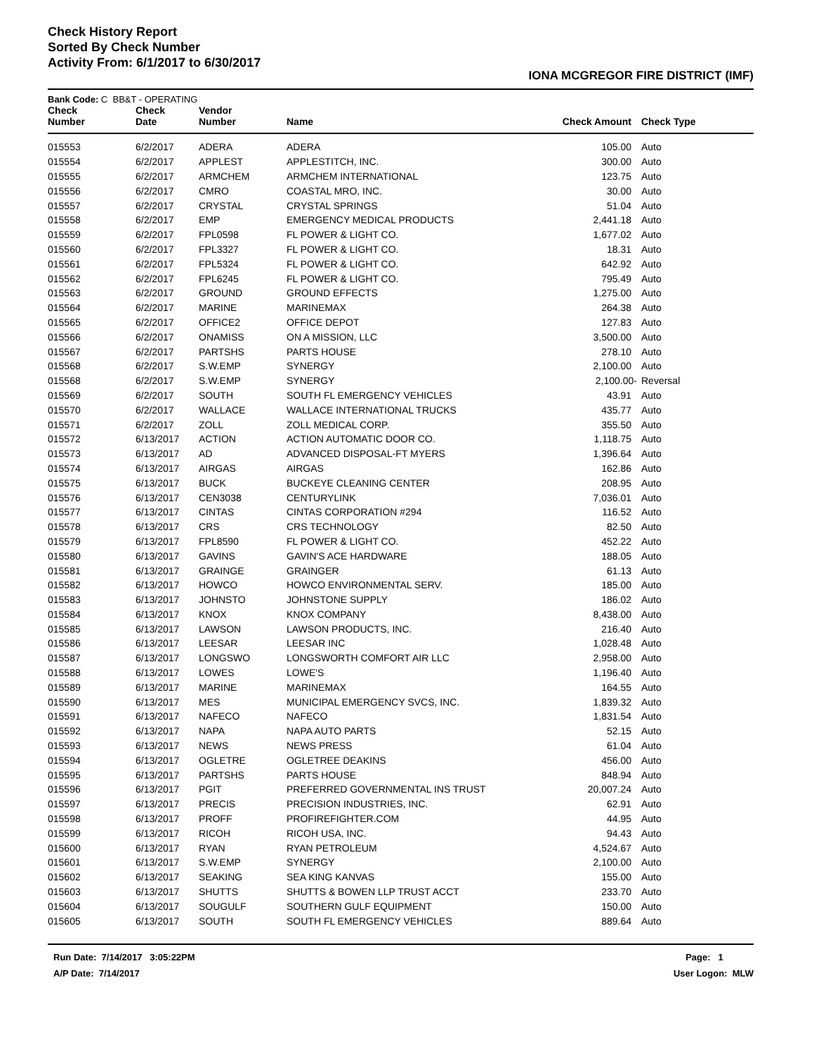Check History Report
Sorted By Check Number
Activity From: 6/1/2017 to 6/30/2017
IONA MCGREGOR FIRE DISTRICT (IMF)
Bank Code: C BB&T - OPERATING
| Check Number | Check Date | Vendor Number | Name | Check Amount | Check Type |
| --- | --- | --- | --- | --- | --- |
| 015553 | 6/2/2017 | ADERA | ADERA | 105.00 | Auto |
| 015554 | 6/2/2017 | APPLEST | APPLESTITCH, INC. | 300.00 | Auto |
| 015555 | 6/2/2017 | ARMCHEM | ARMCHEM INTERNATIONAL | 123.75 | Auto |
| 015556 | 6/2/2017 | CMRO | COASTAL MRO, INC. | 30.00 | Auto |
| 015557 | 6/2/2017 | CRYSTAL | CRYSTAL SPRINGS | 51.04 | Auto |
| 015558 | 6/2/2017 | EMP | EMERGENCY MEDICAL PRODUCTS | 2,441.18 | Auto |
| 015559 | 6/2/2017 | FPL0598 | FL POWER & LIGHT CO. | 1,677.02 | Auto |
| 015560 | 6/2/2017 | FPL3327 | FL POWER & LIGHT CO. | 18.31 | Auto |
| 015561 | 6/2/2017 | FPL5324 | FL POWER & LIGHT CO. | 642.92 | Auto |
| 015562 | 6/2/2017 | FPL6245 | FL POWER & LIGHT CO. | 795.49 | Auto |
| 015563 | 6/2/2017 | GROUND | GROUND EFFECTS | 1,275.00 | Auto |
| 015564 | 6/2/2017 | MARINE | MARINEMAX | 264.38 | Auto |
| 015565 | 6/2/2017 | OFFICE2 | OFFICE DEPOT | 127.83 | Auto |
| 015566 | 6/2/2017 | ONAMISS | ON A MISSION, LLC | 3,500.00 | Auto |
| 015567 | 6/2/2017 | PARTSHS | PARTS HOUSE | 278.10 | Auto |
| 015568 | 6/2/2017 | S.W.EMP | SYNERGY | 2,100.00 | Auto |
| 015568 | 6/2/2017 | S.W.EMP | SYNERGY | 2,100.00- | Reversal |
| 015569 | 6/2/2017 | SOUTH | SOUTH FL EMERGENCY VEHICLES | 43.91 | Auto |
| 015570 | 6/2/2017 | WALLACE | WALLACE INTERNATIONAL TRUCKS | 435.77 | Auto |
| 015571 | 6/2/2017 | ZOLL | ZOLL MEDICAL CORP. | 355.50 | Auto |
| 015572 | 6/13/2017 | ACTION | ACTION AUTOMATIC DOOR CO. | 1,118.75 | Auto |
| 015573 | 6/13/2017 | AD | ADVANCED DISPOSAL-FT MYERS | 1,396.64 | Auto |
| 015574 | 6/13/2017 | AIRGAS | AIRGAS | 162.86 | Auto |
| 015575 | 6/13/2017 | BUCK | BUCKEYE CLEANING CENTER | 208.95 | Auto |
| 015576 | 6/13/2017 | CEN3038 | CENTURYLINK | 7,036.01 | Auto |
| 015577 | 6/13/2017 | CINTAS | CINTAS CORPORATION #294 | 116.52 | Auto |
| 015578 | 6/13/2017 | CRS | CRS TECHNOLOGY | 82.50 | Auto |
| 015579 | 6/13/2017 | FPL8590 | FL POWER & LIGHT CO. | 452.22 | Auto |
| 015580 | 6/13/2017 | GAVINS | GAVIN'S ACE HARDWARE | 188.05 | Auto |
| 015581 | 6/13/2017 | GRAINGE | GRAINGER | 61.13 | Auto |
| 015582 | 6/13/2017 | HOWCO | HOWCO ENVIRONMENTAL SERV. | 185.00 | Auto |
| 015583 | 6/13/2017 | JOHNSTO | JOHNSTONE SUPPLY | 186.02 | Auto |
| 015584 | 6/13/2017 | KNOX | KNOX COMPANY | 8,438.00 | Auto |
| 015585 | 6/13/2017 | LAWSON | LAWSON PRODUCTS, INC. | 216.40 | Auto |
| 015586 | 6/13/2017 | LEESAR | LEESAR INC | 1,028.48 | Auto |
| 015587 | 6/13/2017 | LONGSWO | LONGSWORTH COMFORT AIR LLC | 2,958.00 | Auto |
| 015588 | 6/13/2017 | LOWES | LOWE'S | 1,196.40 | Auto |
| 015589 | 6/13/2017 | MARINE | MARINEMAX | 164.55 | Auto |
| 015590 | 6/13/2017 | MES | MUNICIPAL EMERGENCY SVCS, INC. | 1,839.32 | Auto |
| 015591 | 6/13/2017 | NAFECO | NAFECO | 1,831.54 | Auto |
| 015592 | 6/13/2017 | NAPA | NAPA AUTO PARTS | 52.15 | Auto |
| 015593 | 6/13/2017 | NEWS | NEWS PRESS | 61.04 | Auto |
| 015594 | 6/13/2017 | OGLETRE | OGLETREE DEAKINS | 456.00 | Auto |
| 015595 | 6/13/2017 | PARTSHS | PARTS HOUSE | 848.94 | Auto |
| 015596 | 6/13/2017 | PGIT | PREFERRED GOVERNMENTAL INS TRUST | 20,007.24 | Auto |
| 015597 | 6/13/2017 | PRECIS | PRECISION INDUSTRIES, INC. | 62.91 | Auto |
| 015598 | 6/13/2017 | PROFF | PROFIREFIGHTER.COM | 44.95 | Auto |
| 015599 | 6/13/2017 | RICOH | RICOH USA, INC. | 94.43 | Auto |
| 015600 | 6/13/2017 | RYAN | RYAN PETROLEUM | 4,524.67 | Auto |
| 015601 | 6/13/2017 | S.W.EMP | SYNERGY | 2,100.00 | Auto |
| 015602 | 6/13/2017 | SEAKING | SEA KING KANVAS | 155.00 | Auto |
| 015603 | 6/13/2017 | SHUTTS | SHUTTS & BOWEN LLP TRUST ACCT | 233.70 | Auto |
| 015604 | 6/13/2017 | SOUGULF | SOUTHERN GULF EQUIPMENT | 150.00 | Auto |
| 015605 | 6/13/2017 | SOUTH | SOUTH FL EMERGENCY VEHICLES | 889.64 | Auto |
Run Date: 7/14/2017 3:05:22PM
A/P Date: 7/14/2017
Page: 1
User Logon: MLW